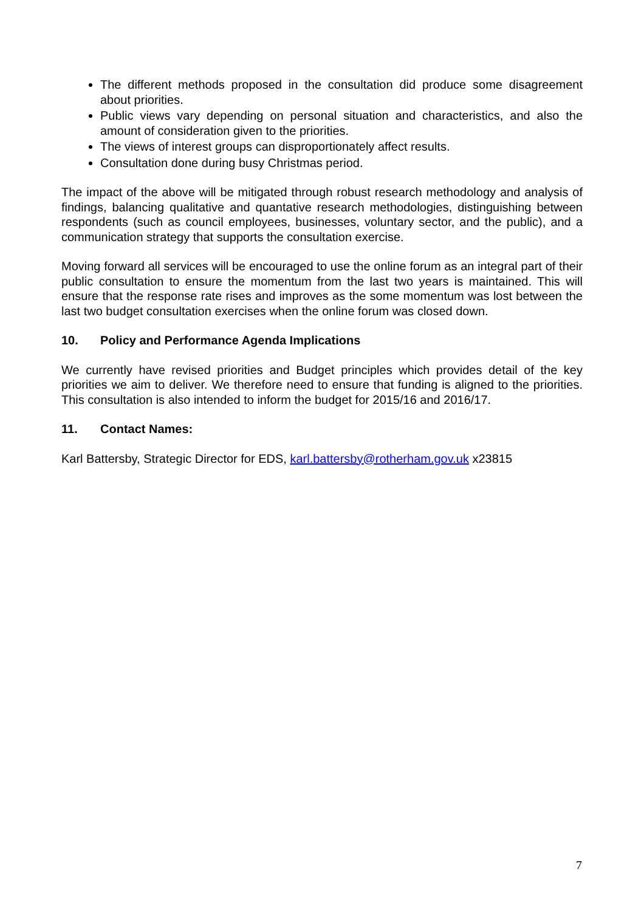The different methods proposed in the consultation did produce some disagreement about priorities.
Public views vary depending on personal situation and characteristics, and also the amount of consideration given to the priorities.
The views of interest groups can disproportionately affect results.
Consultation done during busy Christmas period.
The impact of the above will be mitigated through robust research methodology and analysis of findings, balancing qualitative and quantative research methodologies, distinguishing between respondents (such as council employees, businesses, voluntary sector, and the public), and a communication strategy that supports the consultation exercise.
Moving forward all services will be encouraged to use the online forum as an integral part of their public consultation to ensure the momentum from the last two years is maintained. This will ensure that the response rate rises and improves as the some momentum was lost between the last two budget consultation exercises when the online forum was closed down.
10. Policy and Performance Agenda Implications
We currently have revised priorities and Budget principles which provides detail of the key priorities we aim to deliver. We therefore need to ensure that funding is aligned to the priorities. This consultation is also intended to inform the budget for 2015/16 and 2016/17.
11. Contact Names:
Karl Battersby, Strategic Director for EDS, karl.battersby@rotherham.gov.uk x23815
7